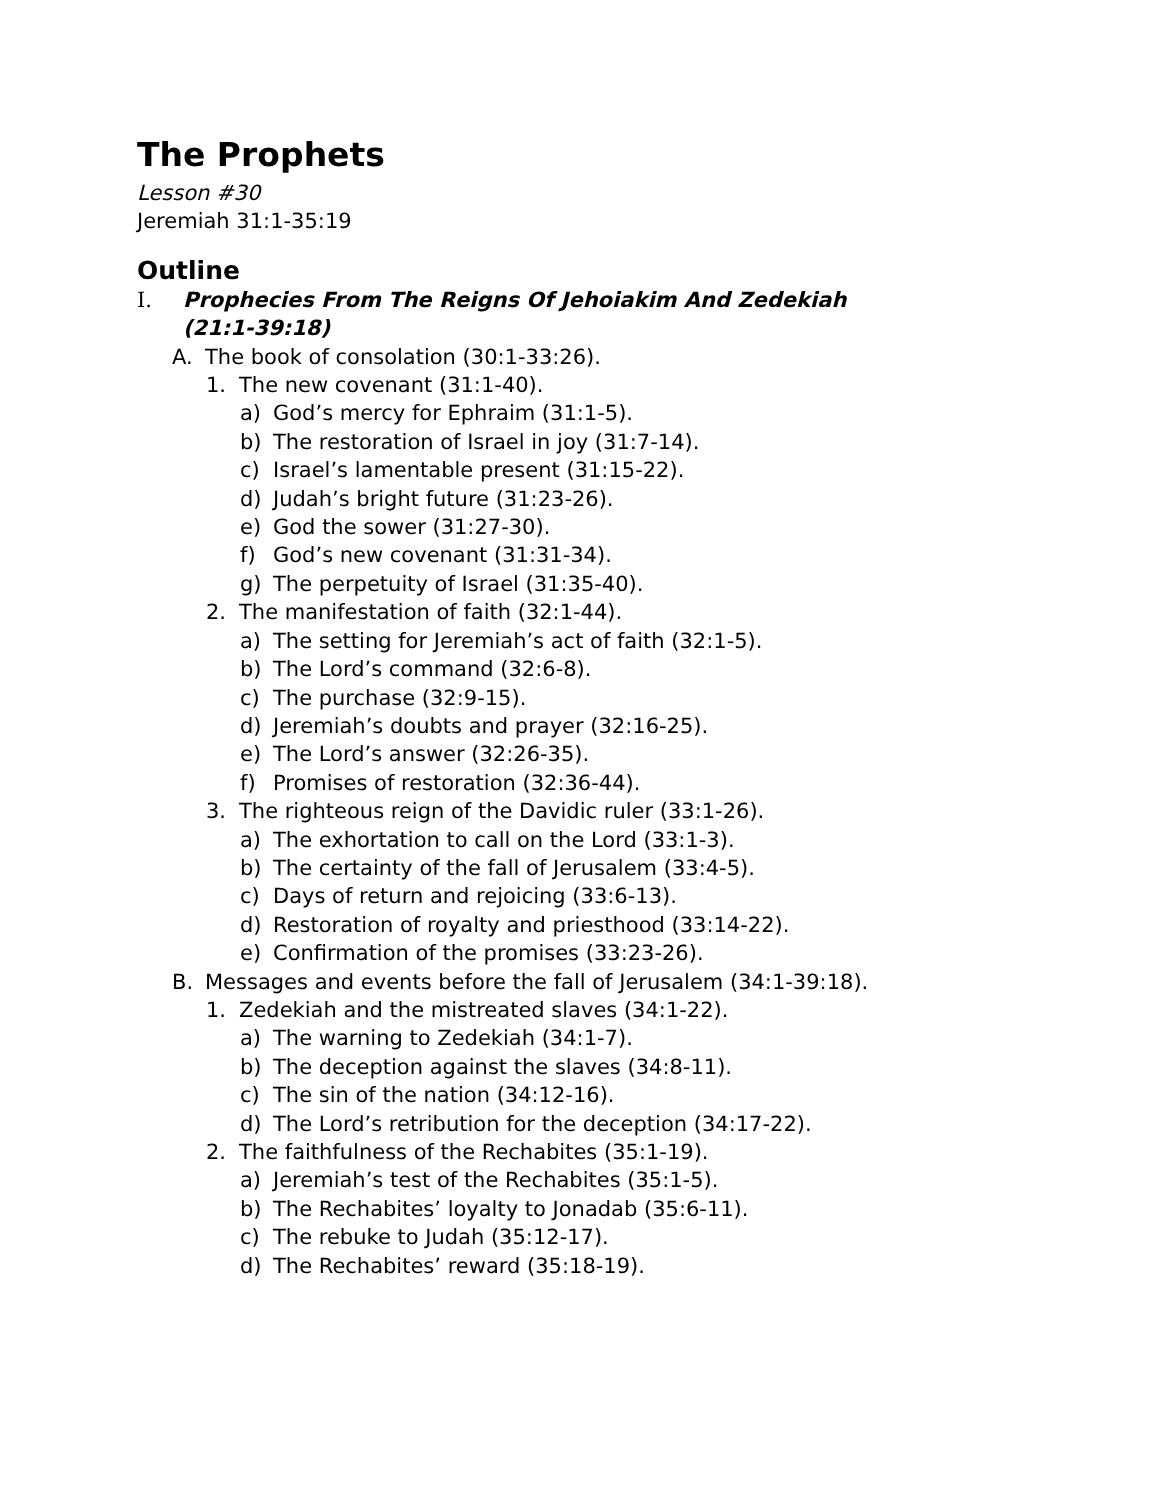The Prophets
Lesson #30
Jeremiah 31:1-35:19
Outline
I. Prophecies From The Reigns Of Jehoiakim And Zedekiah
(21:1-39:18)
A. The book of consolation (30:1-33:26).
1. The new covenant (31:1-40).
a) God’s mercy for Ephraim (31:1-5).
b) The restoration of Israel in joy (31:7-14).
c) Israel’s lamentable present (31:15-22).
d) Judah’s bright future (31:23-26).
e) God the sower (31:27-30).
f) God’s new covenant (31:31-34).
g) The perpetuity of Israel (31:35-40).
2. The manifestation of faith (32:1-44).
a) The setting for Jeremiah’s act of faith (32:1-5).
b) The Lord’s command (32:6-8).
c) The purchase (32:9-15).
d) Jeremiah’s doubts and prayer (32:16-25).
e) The Lord’s answer (32:26-35).
f) Promises of restoration (32:36-44).
3. The righteous reign of the Davidic ruler (33:1-26).
a) The exhortation to call on the Lord (33:1-3).
b) The certainty of the fall of Jerusalem (33:4-5).
c) Days of return and rejoicing (33:6-13).
d) Restoration of royalty and priesthood (33:14-22).
e) Confirmation of the promises (33:23-26).
B. Messages and events before the fall of Jerusalem (34:1-39:18).
1. Zedekiah and the mistreated slaves (34:1-22).
a) The warning to Zedekiah (34:1-7).
b) The deception against the slaves (34:8-11).
c) The sin of the nation (34:12-16).
d) The Lord’s retribution for the deception (34:17-22).
2. The faithfulness of the Rechabites (35:1-19).
a) Jeremiah’s test of the Rechabites (35:1-5).
b) The Rechabites’ loyalty to Jonadab (35:6-11).
c) The rebuke to Judah (35:12-17).
d) The Rechabites’ reward (35:18-19).